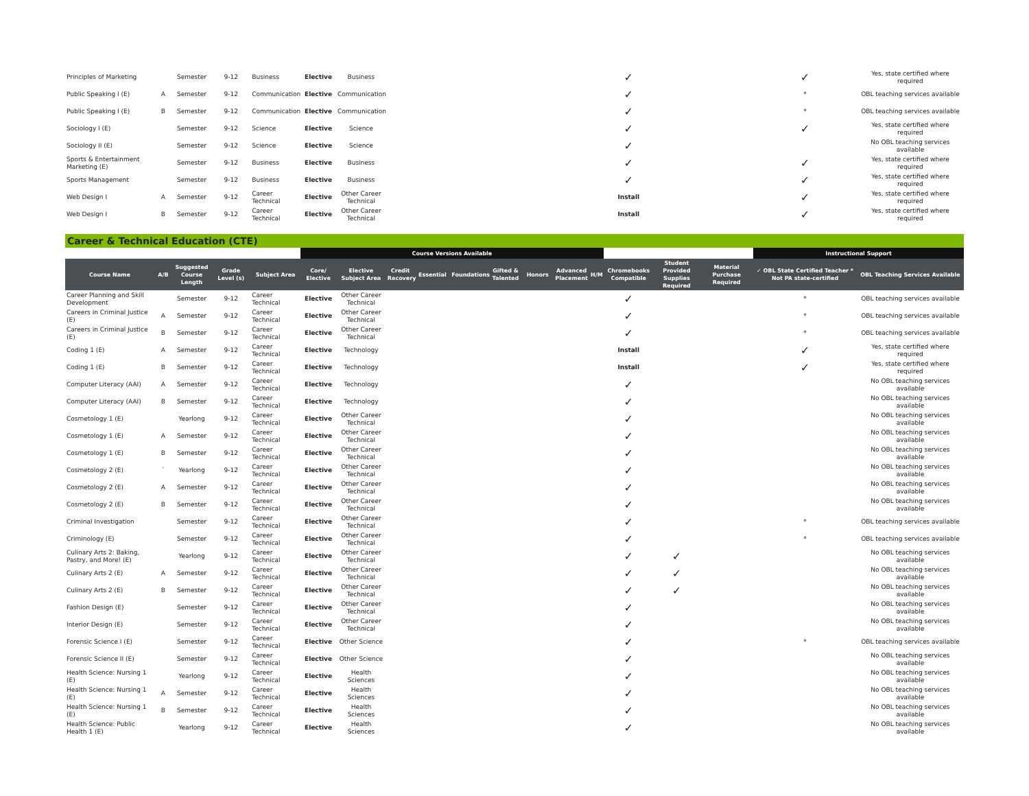| Principles of Marketing | | Semester | 9-12 | Business | Elective | Business | | ✓ | | | ✓ | Yes, state certified where required |
| Public Speaking I (E) | A | Semester | 9-12 | Communication | Elective | Communication | | ✓ | | | * | OBL teaching services available |
| Public Speaking I (E) | B | Semester | 9-12 | Communication | Elective | Communication | | ✓ | | | * | OBL teaching services available |
| Sociology I (E) | | Semester | 9-12 | Science | Elective | Science | | ✓ | | | ✓ | Yes, state certified where required |
| Sociology II (E) | | Semester | 9-12 | Science | Elective | Science | | ✓ | | | | No OBL teaching services available |
| Sports & Entertainment Marketing (E) | | Semester | 9-12 | Business | Elective | Business | | ✓ | | | ✓ | Yes, state certified where required |
| Sports Management | | Semester | 9-12 | Business | Elective | Business | | ✓ | | | ✓ | Yes, state certified where required |
| Web Design I | A | Semester | 9-12 | Career Technical | Elective | Other Career Technical | | Install | | | ✓ | Yes, state certified where required |
| Web Design I | B | Semester | 9-12 | Career Technical | Elective | Other Career Technical | | Install | | | ✓ | Yes, state certified where required |
Career & Technical Education (CTE)
| | | | | | Course Versions Available | | | | | | | | | | | | Instructional Support | |
| --- | --- | --- | --- | --- | --- | --- | --- | --- | --- | --- | --- | --- | --- | --- | --- | --- | --- | --- |
| Course Name | A/B | Suggested Course Length | Grade Level (s) | Subject Area | Core/ Elective | Elective Subject Area | Credit Recovery | Essential | Foundations | Gifted & Talented | Honors | Advanced Placement | H/M | Chromebooks Compatible | Student Provided Supplies Required | Material Purchase Required | ✓ OBL State Certified Teacher * Not PA state-certified | OBL Teaching Services Available |
| Career Planning and Skill Development | | Semester | 9-12 | Career Technical | Elective | Other Career Technical | | | | | | | | ✓ | | | * | OBL teaching services available |
| Careers in Criminal Justice (E) | A | Semester | 9-12 | Career Technical | Elective | Other Career Technical | | | | | | | | ✓ | | | * | OBL teaching services available |
| Careers in Criminal Justice (E) | B | Semester | 9-12 | Career Technical | Elective | Other Career Technical | | | | | | | | ✓ | | | * | OBL teaching services available |
| Coding 1 (E) | A | Semester | 9-12 | Career Technical | Elective | Technology | | | | | | | | Install | | | ✓ | Yes, state certified where required |
| Coding 1 (E) | B | Semester | 9-12 | Career Technical | Elective | Technology | | | | | | | | Install | | | ✓ | Yes, state certified where required |
| Computer Literacy (AAI) | A | Semester | 9-12 | Career Technical | Elective | Technology | | | | | | | | ✓ | | | | No OBL teaching services available |
| Computer Literacy (AAI) | B | Semester | 9-12 | Career Technical | Elective | Technology | | | | | | | | ✓ | | | | No OBL teaching services available |
| Cosmetology 1 (E) | | Yearlong | 9-12 | Career Technical | Elective | Other Career Technical | | | | | | | | ✓ | | | | No OBL teaching services available |
| Cosmetology 1 (E) | A | Semester | 9-12 | Career Technical | Elective | Other Career Technical | | | | | | | | ✓ | | | | No OBL teaching services available |
| Cosmetology 1 (E) | B | Semester | 9-12 | Career Technical | Elective | Other Career Technical | | | | | | | | ✓ | | | | No OBL teaching services available |
| Cosmetology 2 (E) | ` | Yearlong | 9-12 | Career Technical | Elective | Other Career Technical | | | | | | | | ✓ | | | | No OBL teaching services available |
| Cosmetology 2 (E) | A | Semester | 9-12 | Career Technical | Elective | Other Career Technical | | | | | | | | ✓ | | | | No OBL teaching services available |
| Cosmetology 2 (E) | B | Semester | 9-12 | Career Technical | Elective | Other Career Technical | | | | | | | | ✓ | | | | No OBL teaching services available |
| Criminal Investigation | | Semester | 9-12 | Career Technical | Elective | Other Career Technical | | | | | | | | ✓ | | | * | OBL teaching services available |
| Criminology (E) | | Semester | 9-12 | Career Technical | Elective | Other Career Technical | | | | | | | | ✓ | | | * | OBL teaching services available |
| Culinary Arts 2: Baking, Pastry, and More! (E) | | Yearlong | 9-12 | Career Technical | Elective | Other Career Technical | | | | | | | | ✓ | ✓ | | | No OBL teaching services available |
| Culinary Arts 2 (E) | A | Semester | 9-12 | Career Technical | Elective | Other Career Technical | | | | | | | | ✓ | ✓ | | | No OBL teaching services available |
| Culinary Arts 2 (E) | B | Semester | 9-12 | Career Technical | Elective | Other Career Technical | | | | | | | | ✓ | ✓ | | | No OBL teaching services available |
| Fashion Design (E) | | Semester | 9-12 | Career Technical | Elective | Other Career Technical | | | | | | | | ✓ | | | | No OBL teaching services available |
| Interior Design (E) | | Semester | 9-12 | Career Technical | Elective | Other Career Technical | | | | | | | | ✓ | | | | No OBL teaching services available |
| Forensic Science I (E) | | Semester | 9-12 | Career Technical | Elective | Other Science | | | | | | | | ✓ | | | * | OBL teaching services available |
| Forensic Science II (E) | | Semester | 9-12 | Career Technical | Elective | Other Science | | | | | | | | ✓ | | | | No OBL teaching services available |
| Health Science: Nursing 1 (E) | | Yearlong | 9-12 | Career Technical | Elective | Health Sciences | | | | | | | | ✓ | | | | No OBL teaching services available |
| Health Science: Nursing 1 (E) | A | Semester | 9-12 | Career Technical | Elective | Health Sciences | | | | | | | | ✓ | | | | No OBL teaching services available |
| Health Science: Nursing 1 (E) | B | Semester | 9-12 | Career Technical | Elective | Health Sciences | | | | | | | | ✓ | | | | No OBL teaching services available |
| Health Science: Public Health 1 (E) | | Yearlong | 9-12 | Career Technical | Elective | Health Sciences | | | | | | | | ✓ | | | | No OBL teaching services available |